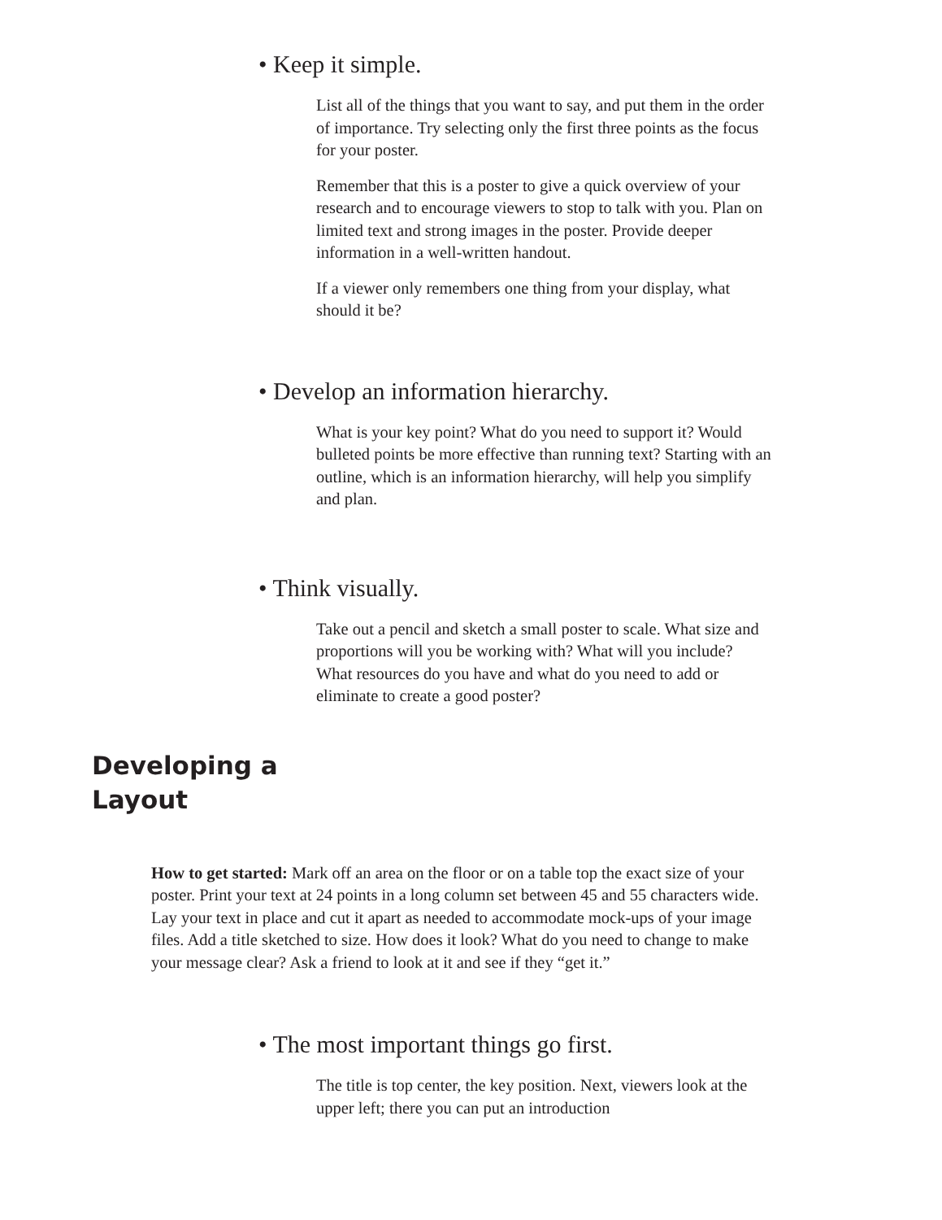• Keep it simple.
List all of the things that you want to say, and put them in the order of importance. Try selecting only the first three points as the focus for your poster.
Remember that this is a poster to give a quick overview of your research and to encourage viewers to stop to talk with you. Plan on limited text and strong images in the poster. Provide deeper information in a well-written handout.
If a viewer only remembers one thing from your display, what should it be?
• Develop an information hierarchy.
What is your key point? What do you need to support it? Would bulleted points be more effective than running text? Starting with an outline, which is an information hierarchy, will help you simplify and plan.
• Think visually.
Take out a pencil and sketch a small poster to scale. What size and proportions will you be working with? What will you include? What resources do you have and what do you need to add or eliminate to create a good poster?
Developing a
Layout
How to get started: Mark off an area on the floor or on a table top the exact size of your poster. Print your text at 24 points in a long column set between 45 and 55 characters wide. Lay your text in place and cut it apart as needed to accommodate mock-ups of your image files. Add a title sketched to size. How does it look? What do you need to change to make your message clear? Ask a friend to look at it and see if they “get it.”
• The most important things go first.
The title is top center, the key position. Next, viewers look at the upper left; there you can put an introduction